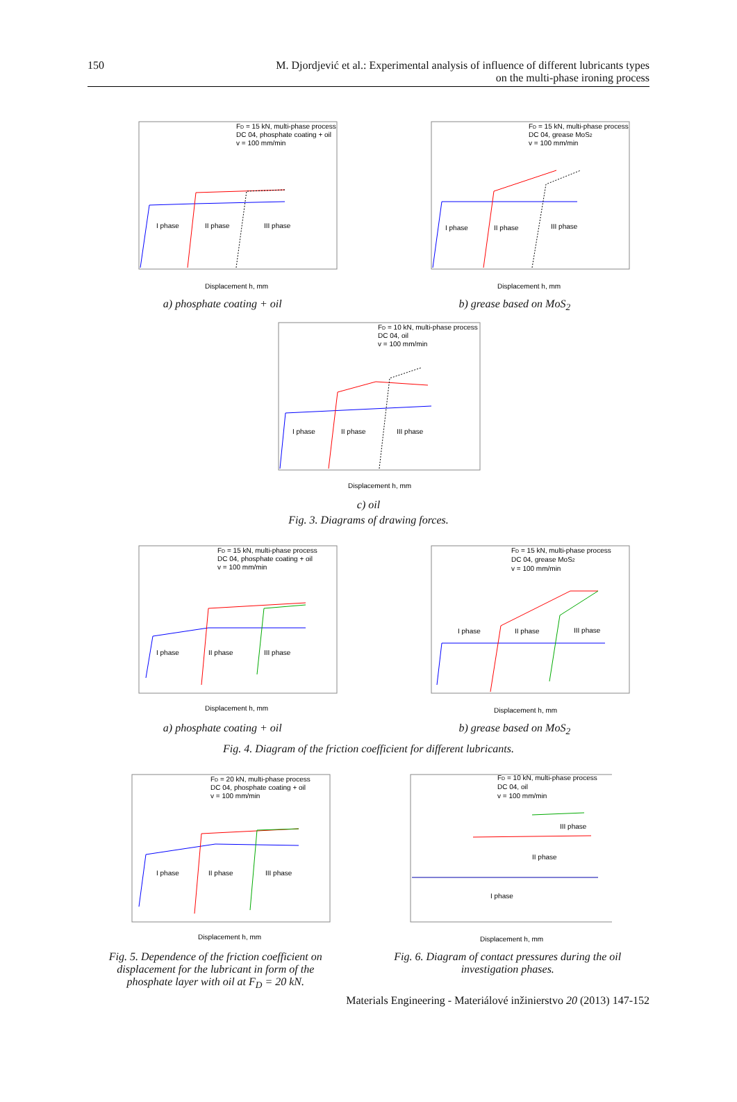150 M. Djordjević et al.: Experimental analysis of influence of different lubricants types
on the multi-phase ironing process
FD = 15 kN, multi-phase process
DC 04, phosphate coating + oil
v = 100 mm/min
I phase
II phase
III phase
Displacement h, mm
a) phosphate coating + oil
FD = 15 kN, multi-phase process
DC 04, grease MoS2
v = 100 mm/min
I phase
II phase
III phase
Displacement h, mm
b) grease based on MoS<sub>2</sub>
FD = 10 kN, multi-phase process
DC 04, oil
v = 100 mm/min
I phase
II phase
III phase
Displacement h, mm
c) oil
Fig. 3. Diagrams of drawing forces.
FD = 15 kN, multi-phase process
DC 04, phosphate coating + oil
v = 100 mm/min
I phase
II phase
III phase
Displacement h, mm
a) phosphate coating + oil
FD = 15 kN, multi-phase process
DC 04, grease MoS2
v = 100 mm/min
I phase
II phase
III phase
Displacement h, mm
b) grease based on MoS<sub>2</sub>
Fig. 4. Diagram of the friction coefficient for different lubricants.
FD = 20 kN, multi-phase process
DC 04, phosphate coating + oil
v = 100 mm/min
I phase
II phase
III phase
Displacement h, mm
Fig. 5. Dependence of the friction coefficient on displacement for the lubricant in form of the phosphate layer with oil at F<sub>D</sub> = 20 kN.
FD = 10 kN, multi-phase process
DC 04, oil
v = 100 mm/min
III phase
II phase
I phase
Displacement h, mm
Fig. 6. Diagram of contact pressures during the oil investigation phases.
Materials Engineering - Materiálové inžinierstvo 20 (2013) 147-152